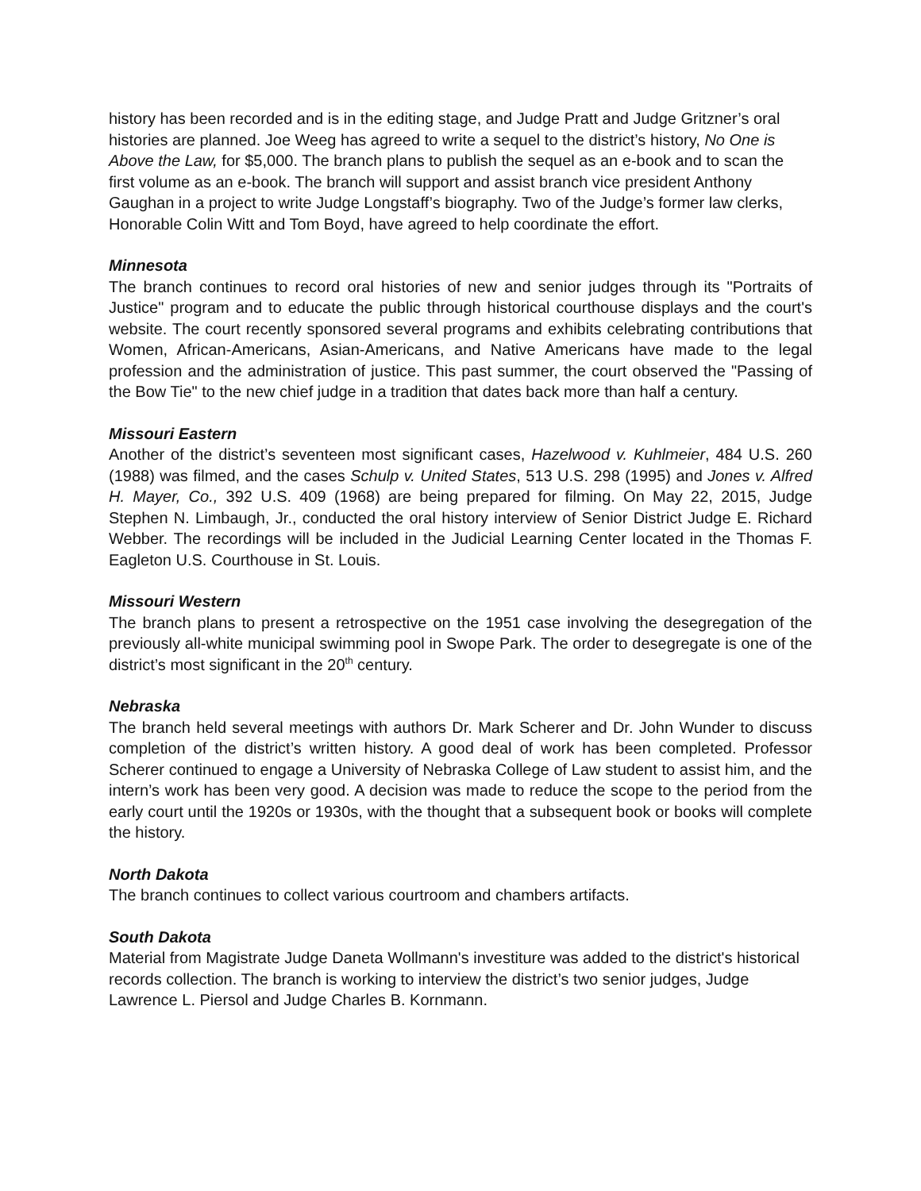history has been recorded and is in the editing stage, and Judge Pratt and Judge Gritzner’s oral histories are planned. Joe Weeg has agreed to write a sequel to the district’s history, No One is Above the Law, for $5,000. The branch plans to publish the sequel as an e-book and to scan the first volume as an e-book. The branch will support and assist branch vice president Anthony Gaughan in a project to write Judge Longstaff’s biography. Two of the Judge’s former law clerks, Honorable Colin Witt and Tom Boyd, have agreed to help coordinate the effort.
Minnesota
The branch continues to record oral histories of new and senior judges through its "Portraits of Justice" program and to educate the public through historical courthouse displays and the court's website. The court recently sponsored several programs and exhibits celebrating contributions that Women, African-Americans, Asian-Americans, and Native Americans have made to the legal profession and the administration of justice. This past summer, the court observed the "Passing of the Bow Tie" to the new chief judge in a tradition that dates back more than half a century.
Missouri Eastern
Another of the district’s seventeen most significant cases, Hazelwood v. Kuhlmeier, 484 U.S. 260 (1988) was filmed, and the cases Schulp v. United States, 513 U.S. 298 (1995) and Jones v. Alfred H. Mayer, Co., 392 U.S. 409 (1968) are being prepared for filming. On May 22, 2015, Judge Stephen N. Limbaugh, Jr., conducted the oral history interview of Senior District Judge E. Richard Webber. The recordings will be included in the Judicial Learning Center located in the Thomas F. Eagleton U.S. Courthouse in St. Louis.
Missouri Western
The branch plans to present a retrospective on the 1951 case involving the desegregation of the previously all-white municipal swimming pool in Swope Park. The order to desegregate is one of the district’s most significant in the 20<sup>th</sup> century.
Nebraska
The branch held several meetings with authors Dr. Mark Scherer and Dr. John Wunder to discuss completion of the district’s written history. A good deal of work has been completed. Professor Scherer continued to engage a University of Nebraska College of Law student to assist him, and the intern’s work has been very good. A decision was made to reduce the scope to the period from the early court until the 1920s or 1930s, with the thought that a subsequent book or books will complete the history.
North Dakota
The branch continues to collect various courtroom and chambers artifacts.
South Dakota
Material from Magistrate Judge Daneta Wollmann's investiture was added to the district's historical records collection. The branch is working to interview the district’s two senior judges, Judge Lawrence L. Piersol and Judge Charles B. Kornmann.